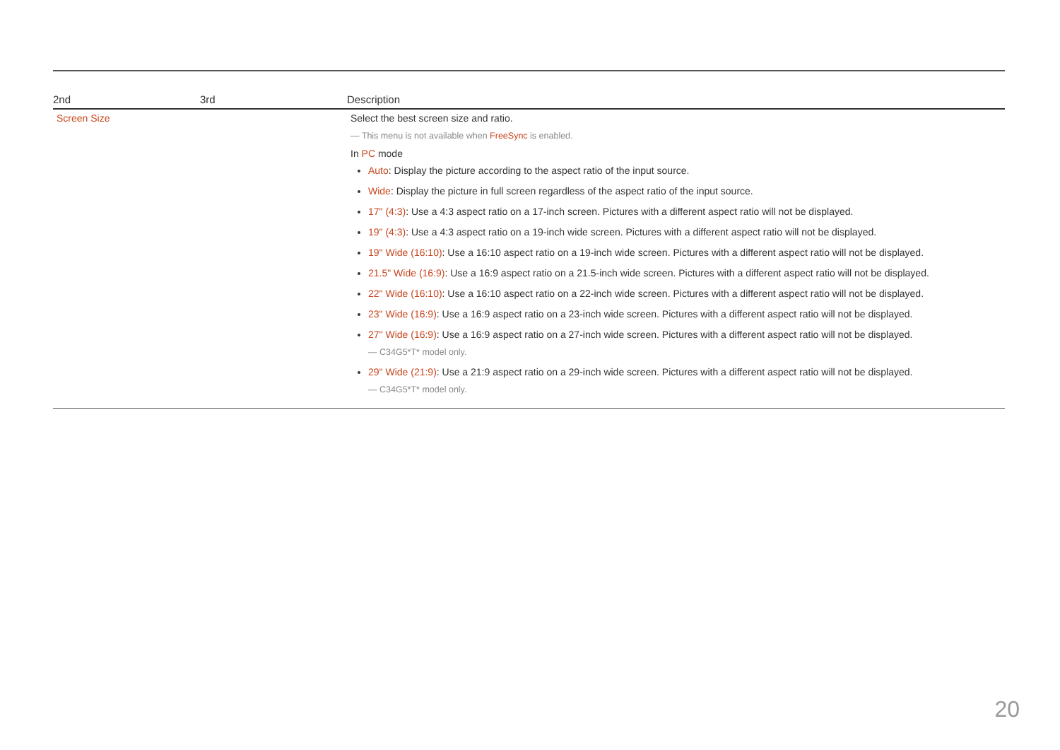| 2nd | 3rd | Description |
| --- | --- | --- |
| Screen Size | | Select the best screen size and ratio. ― This menu is not available when FreeSync is enabled. In PC mode Auto : Display the picture according to the aspect ratio of the input source. Wide : Display the picture in full screen regardless of the aspect ratio of the input source. 17" (4:3) : Use a 4:3 aspect ratio on a 17-inch screen. Pictures with a different aspect ratio will not be displayed. 19" (4:3) : Use a 4:3 aspect ratio on a 19-inch wide screen. Pictures with a different aspect ratio will not be displayed. 19" Wide (16:10) : Use a 16:10 aspect ratio on a 19-inch wide screen. Pictures with a different aspect ratio will not be displayed. 21.5" Wide (16:9) : Use a 16:9 aspect ratio on a 21.5-inch wide screen. Pictures with a different aspect ratio will not be displayed. 22" Wide (16:10) : Use a 16:10 aspect ratio on a 22-inch wide screen. Pictures with a different aspect ratio will not be displayed. 23" Wide (16:9) : Use a 16:9 aspect ratio on a 23-inch wide screen. Pictures with a different aspect ratio will not be displayed. 27" Wide (16:9) : Use a 16:9 aspect ratio on a 27-inch wide screen. Pictures with a different aspect ratio will not be displayed. ― C34G5*T* model only. 29" Wide (21:9) : Use a 21:9 aspect ratio on a 29-inch wide screen. Pictures with a different aspect ratio will not be displayed. ― C34G5*T* model only. |
20